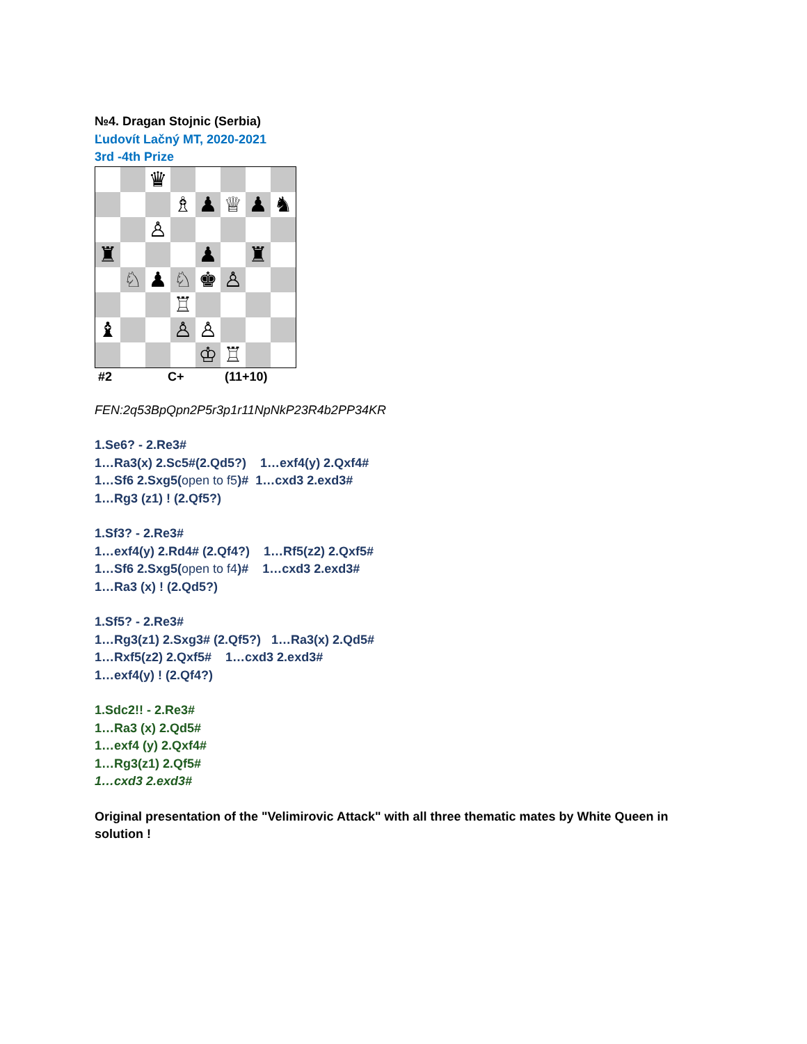№4. Dragan Stojnic (Serbia)
Ľudovít Lačný MT, 2020-2021
3rd -4th Prize
| | | ♛ | | | | | |
| | | | ♗ | ♟ | ♕ | ♟ | ♞ |
| | | ♙ | | | | | |
| ♜ | | | | ♟ | | ♜ | |
| | ♘ | ♟ | ♘ | ♚ | ♙ | | |
| | | | ♖ | | | | |
| ♝ | | | ♙ | ♙ | | | |
| | | | | ♔ | ♖ | | |
#2 C+ (11+10)
FEN:2q53BpQpn2P5r3p1r11NpNkP23R4b2PP34KR
1.Se6? - 2.Re3#
1…Ra3(x) 2.Sc5#(2.Qd5?) 1…exf4(y) 2.Qxf4#
1…Sf6 2.Sxg5(open to f5)# 1…cxd3 2.exd3#
1…Rg3 (z1) ! (2.Qf5?)
1.Sf3? - 2.Re3#
1…exf4(y) 2.Rd4# (2.Qf4?) 1…Rf5(z2) 2.Qxf5#
1…Sf6 2.Sxg5(open to f4)# 1…cxd3 2.exd3#
1…Ra3 (x) ! (2.Qd5?)
1.Sf5? - 2.Re3#
1…Rg3(z1) 2.Sxg3# (2.Qf5?) 1…Ra3(x) 2.Qd5#
1…Rxf5(z2) 2.Qxf5# 1…cxd3 2.exd3#
1…exf4(y) ! (2.Qf4?)
1.Sdc2!! - 2.Re3#
1…Ra3 (x) 2.Qd5#
1…exf4 (y) 2.Qxf4#
1…Rg3(z1) 2.Qf5#
1…cxd3 2.exd3#
Original presentation of the "Velimirovic Attack" with all three thematic mates by White Queen in solution !